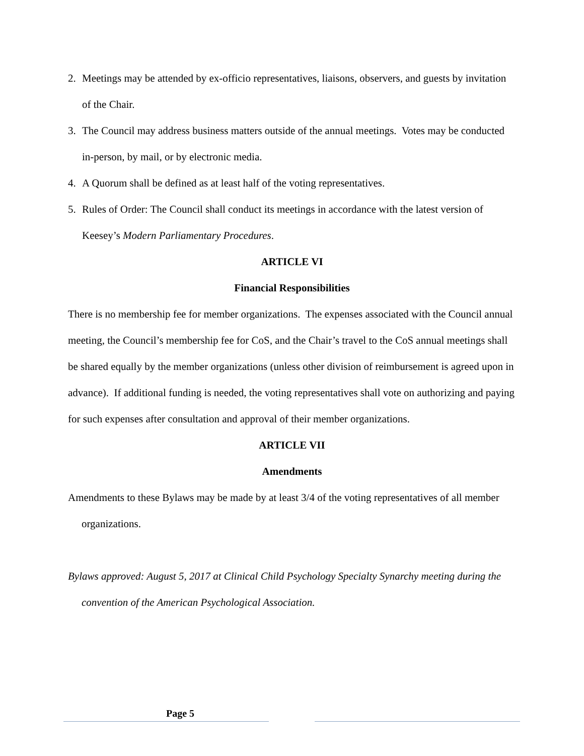2. Meetings may be attended by ex-officio representatives, liaisons, observers, and guests by invitation of the Chair.
3. The Council may address business matters outside of the annual meetings. Votes may be conducted in-person, by mail, or by electronic media.
4. A Quorum shall be defined as at least half of the voting representatives.
5. Rules of Order: The Council shall conduct its meetings in accordance with the latest version of Keesey’s Modern Parliamentary Procedures.
ARTICLE VI
Financial Responsibilities
There is no membership fee for member organizations. The expenses associated with the Council annual meeting, the Council’s membership fee for CoS, and the Chair’s travel to the CoS annual meetings shall be shared equally by the member organizations (unless other division of reimbursement is agreed upon in advance). If additional funding is needed, the voting representatives shall vote on authorizing and paying for such expenses after consultation and approval of their member organizations.
ARTICLE VII
Amendments
Amendments to these Bylaws may be made by at least 3/4 of the voting representatives of all member organizations.
Bylaws approved: August 5, 2017 at Clinical Child Psychology Specialty Synarchy meeting during the convention of the American Psychological Association.
Page 5